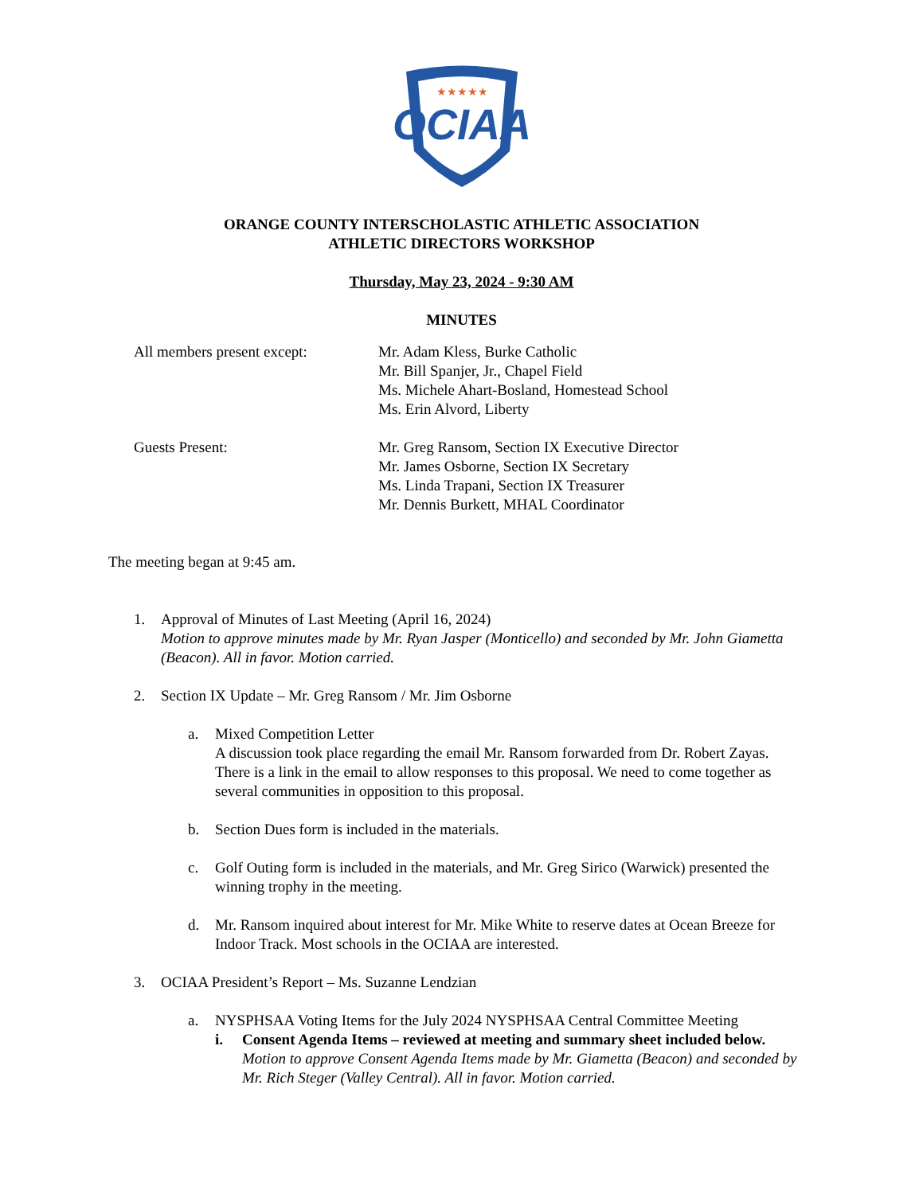★★★★★
OCIAA
ORANGE COUNTY INTERSCHOLASTIC ATHLETIC ASSOCIATION
ATHLETIC DIRECTORS WORKSHOP
Thursday, May 23, 2024 - 9:30 AM
MINUTES
All members present except:
Mr. Adam Kless, Burke Catholic
Mr. Bill Spanjer, Jr., Chapel Field
Ms. Michele Ahart-Bosland, Homestead School
Ms. Erin Alvord, Liberty
Guests Present: Mr. Greg Ransom, Section IX Executive Director
Mr. James Osborne, Section IX Secretary
Ms. Linda Trapani, Section IX Treasurer
Mr. Dennis Burkett, MHAL Coordinator
The meeting began at 9:45 am.
1. Approval of Minutes of Last Meeting (April 16, 2024)
Motion to approve minutes made by Mr. Ryan Jasper (Monticello) and seconded by Mr. John Giametta (Beacon). All in favor. Motion carried.
2. Section IX Update – Mr. Greg Ransom / Mr. Jim Osborne
a. Mixed Competition Letter
A discussion took place regarding the email Mr. Ransom forwarded from Dr. Robert Zayas. There is a link in the email to allow responses to this proposal. We need to come together as several communities in opposition to this proposal.
b. Section Dues form is included in the materials.
c. Golf Outing form is included in the materials, and Mr. Greg Sirico (Warwick) presented the winning trophy in the meeting.
d. Mr. Ransom inquired about interest for Mr. Mike White to reserve dates at Ocean Breeze for Indoor Track. Most schools in the OCIAA are interested.
3. OCIAA President’s Report – Ms. Suzanne Lendzian
a. NYSPHSAA Voting Items for the July 2024 NYSPHSAA Central Committee Meeting
i. Consent Agenda Items – reviewed at meeting and summary sheet included below.
Motion to approve Consent Agenda Items made by Mr. Giametta (Beacon) and seconded by Mr. Rich Steger (Valley Central). All in favor. Motion carried.